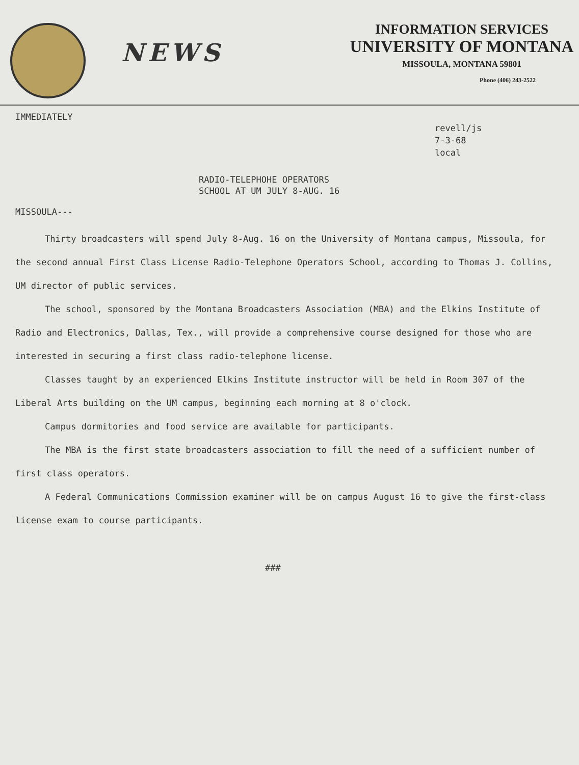NEWS
INFORMATION SERVICES
UNIVERSITY OF MONTANA
MISSOULA, MONTANA 59801
Phone (406) 243-2522
IMMEDIATELY
revell/js
7-3-68
local
RADIO-TELEPHOHE OPERATORS
SCHOOL AT UM JULY 8-AUG. 16
MISSOULA---
Thirty broadcasters will spend July 8-Aug. 16 on the University of Montana campus, Missoula, for the second annual First Class License Radio-Telephone Operators School, according to Thomas J. Collins, UM director of public services.
The school, sponsored by the Montana Broadcasters Association (MBA) and the Elkins Institute of Radio and Electronics, Dallas, Tex., will provide a comprehensive course designed for those who are interested in securing a first class radio-telephone license.
Classes taught by an experienced Elkins Institute instructor will be held in Room 307 of the Liberal Arts building on the UM campus, beginning each morning at 8 o'clock.
Campus dormitories and food service are available for participants.
The MBA is the first state broadcasters association to fill the need of a sufficient number of first class operators.
A Federal Communications Commission examiner will be on campus August 16 to give the first-class license exam to course participants.
###